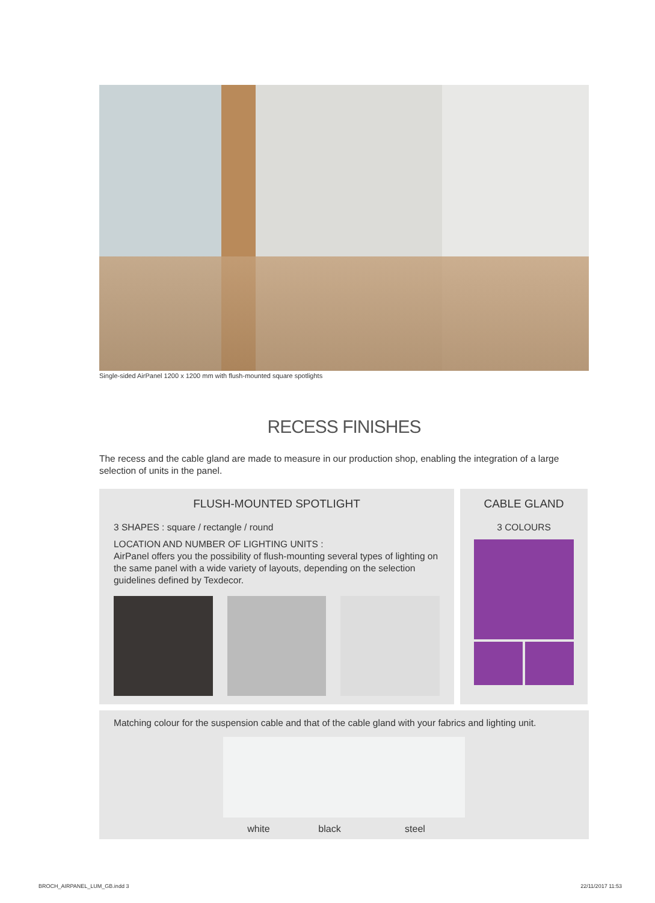Single-sided AirPanel 1200 x 1200 mm with flush-mounted square spotlights
RECESS FINISHES
The recess and the cable gland are made to measure in our production shop, enabling the integration of a large selection of units in the panel.
FLUSH-MOUNTED SPOTLIGHT
3 SHAPES : square / rectangle / round
LOCATION AND NUMBER OF LIGHTING UNITS :
AirPanel offers you the possibility of flush-mounting several types of lighting on the same panel with a wide variety of layouts, depending on the selection guidelines defined by Texdecor.
CABLE GLAND
3 COLOURS
Matching colour for the suspension cable and that of the cable gland with your fabrics and lighting unit.
white black steel
BROCH_AIRPANEL_LUM_GB.indd 3 22/11/2017 11:53